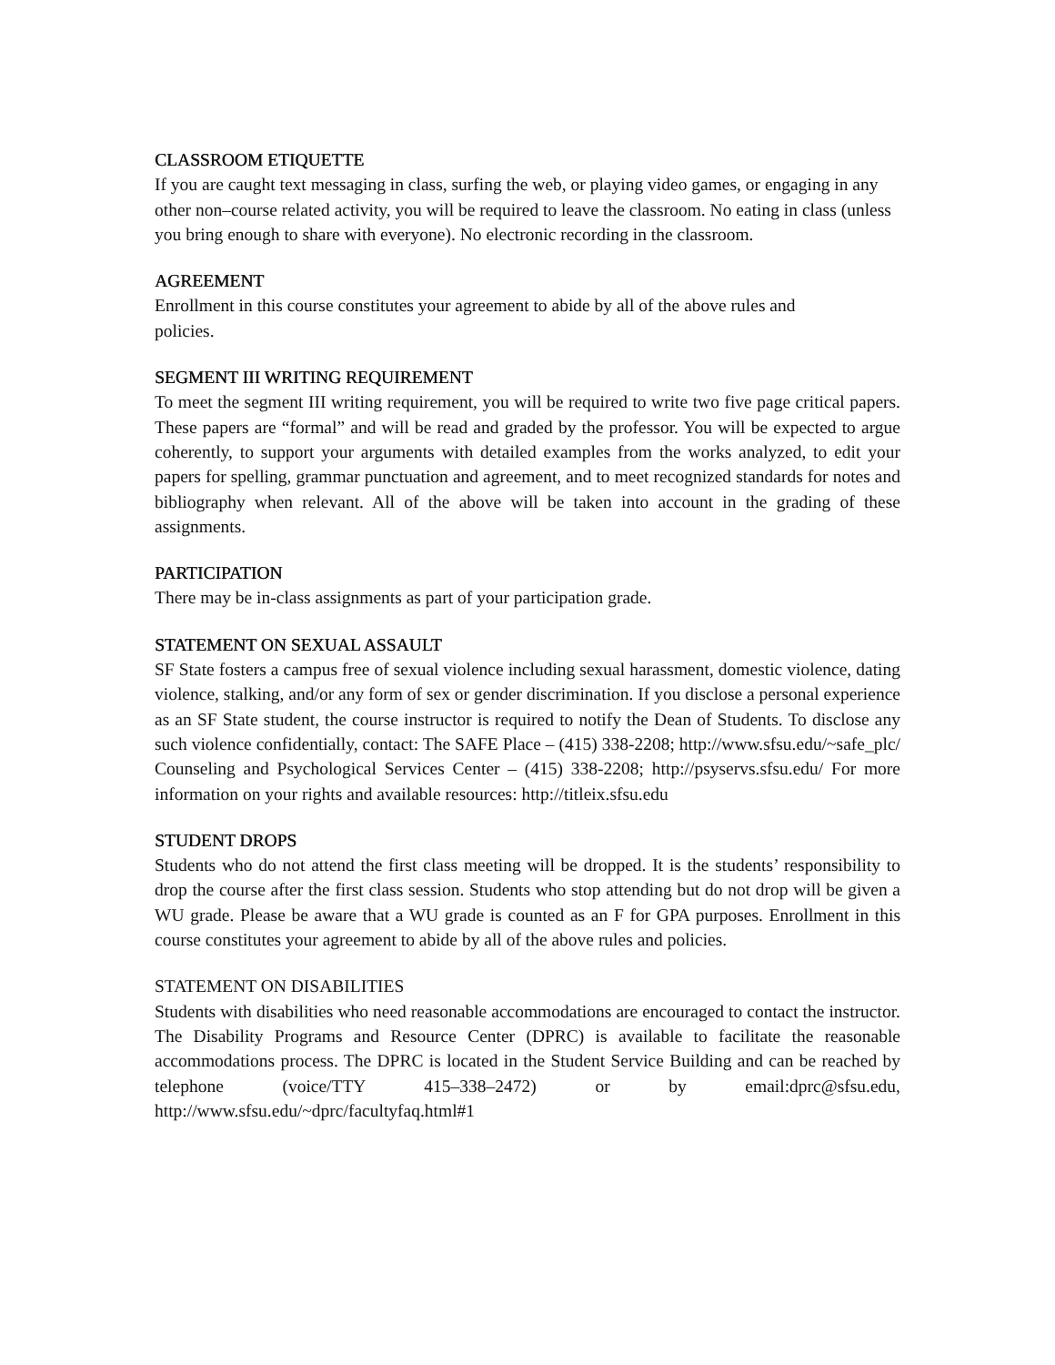CLASSROOM ETIQUETTE
If you are caught text messaging in class, surfing the web, or playing video games, or engaging in any other non–course related activity, you will be required to leave the classroom. No eating in class (unless you bring enough to share with everyone). No electronic recording in the classroom.
AGREEMENT
Enrollment in this course constitutes your agreement to abide by all of the above rules and
policies.
SEGMENT III WRITING REQUIREMENT
To meet the segment III writing requirement, you will be required to write two five page critical papers. These papers are “formal” and will be read and graded by the professor. You will be expected to argue coherently, to support your arguments with detailed examples from the works analyzed, to edit your papers for spelling, grammar punctuation and agreement, and to meet recognized standards for notes and bibliography when relevant. All of the above will be taken into account in the grading of these assignments.
PARTICIPATION
There may be in-class assignments as part of your participation grade.
STATEMENT ON SEXUAL ASSAULT
SF State fosters a campus free of sexual violence including sexual harassment, domestic violence, dating violence, stalking, and/or any form of sex or gender discrimination. If you disclose a personal experience as an SF State student, the course instructor is required to notify the Dean of Students. To disclose any such violence confidentially, contact: The SAFE Place – (415) 338-2208; http://www.sfsu.edu/~safe_plc/ Counseling and Psychological Services Center – (415) 338-2208; http://psyservs.sfsu.edu/ For more information on your rights and available resources: http://titleix.sfsu.edu
STUDENT DROPS
Students who do not attend the first class meeting will be dropped. It is the students’ responsibility to drop the course after the first class session. Students who stop attending but do not drop will be given a WU grade. Please be aware that a WU grade is counted as an F for GPA purposes. Enrollment in this course constitutes your agreement to abide by all of the above rules and policies.
STATEMENT ON DISABILITIES
Students with disabilities who need reasonable accommodations are encouraged to contact the instructor. The Disability Programs and Resource Center (DPRC) is available to facilitate the reasonable accommodations process. The DPRC is located in the Student Service Building and can be reached by telephone (voice/TTY 415–338–2472) or by email:dprc@sfsu.edu, http://www.sfsu.edu/~dprc/facultyfaq.html#1